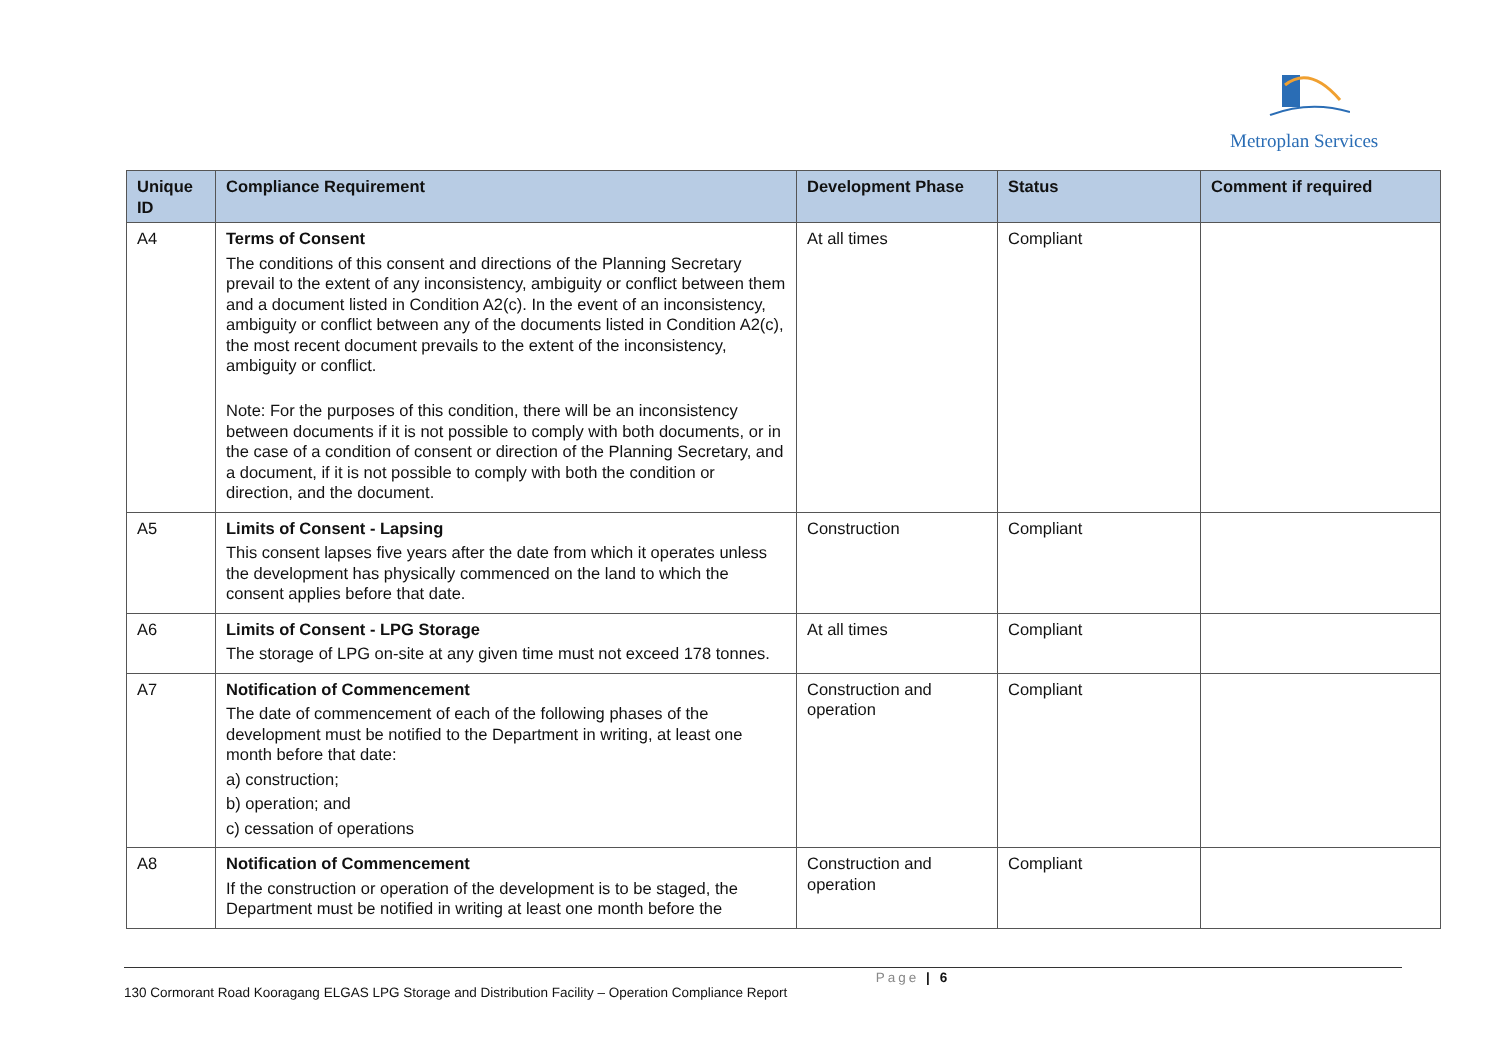Metroplan Services
| Unique ID | Compliance Requirement | Development Phase | Status | Comment if required |
| --- | --- | --- | --- | --- |
| A4 | Terms of Consent The conditions of this consent and directions of the Planning Secretary prevail to the extent of any inconsistency, ambiguity or conflict between them and a document listed in Condition A2(c). In the event of an inconsistency, ambiguity or conflict between any of the documents listed in Condition A2(c), the most recent document prevails to the extent of the inconsistency, ambiguity or conflict. Note: For the purposes of this condition, there will be an inconsistency between documents if it is not possible to comply with both documents, or in the case of a condition of consent or direction of the Planning Secretary, and a document, if it is not possible to comply with both the condition or direction, and the document. | At all times | Compliant | |
| A5 | Limits of Consent - Lapsing This consent lapses five years after the date from which it operates unless the development has physically commenced on the land to which the consent applies before that date. | Construction | Compliant | |
| A6 | Limits of Consent - LPG Storage The storage of LPG on-site at any given time must not exceed 178 tonnes. | At all times | Compliant | |
| A7 | Notification of Commencement The date of commencement of each of the following phases of the development must be notified to the Department in writing, at least one month before that date: a) construction; b) operation; and c) cessation of operations | Construction and operation | Compliant | |
| A8 | Notification of Commencement If the construction or operation of the development is to be staged, the Department must be notified in writing at least one month before the | Construction and operation | Compliant | |
Page | 6
130 Cormorant Road Kooragang ELGAS LPG Storage and Distribution Facility – Operation Compliance Report